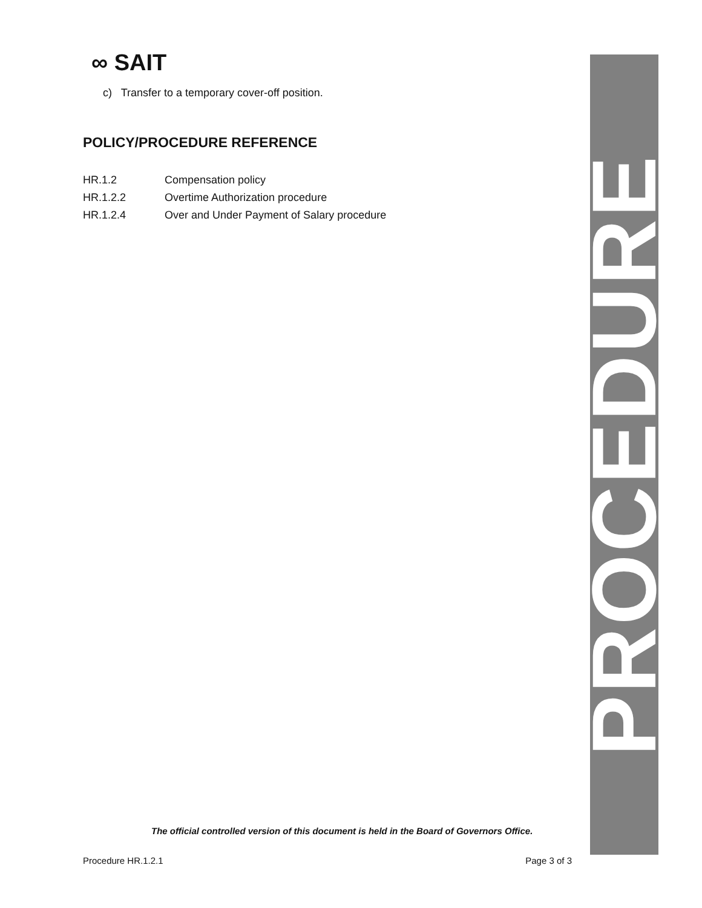∞ SAIT
c) Transfer to a temporary cover-off position.
POLICY/PROCEDURE REFERENCE
HR.1.2 Compensation policy
HR.1.2.2 Overtime Authorization procedure
HR.1.2.4 Over and Under Payment of Salary procedure
PROCEDURE
The official controlled version of this document is held in the Board of Governors Office.
Procedure HR.1.2.1 Page 3 of 3